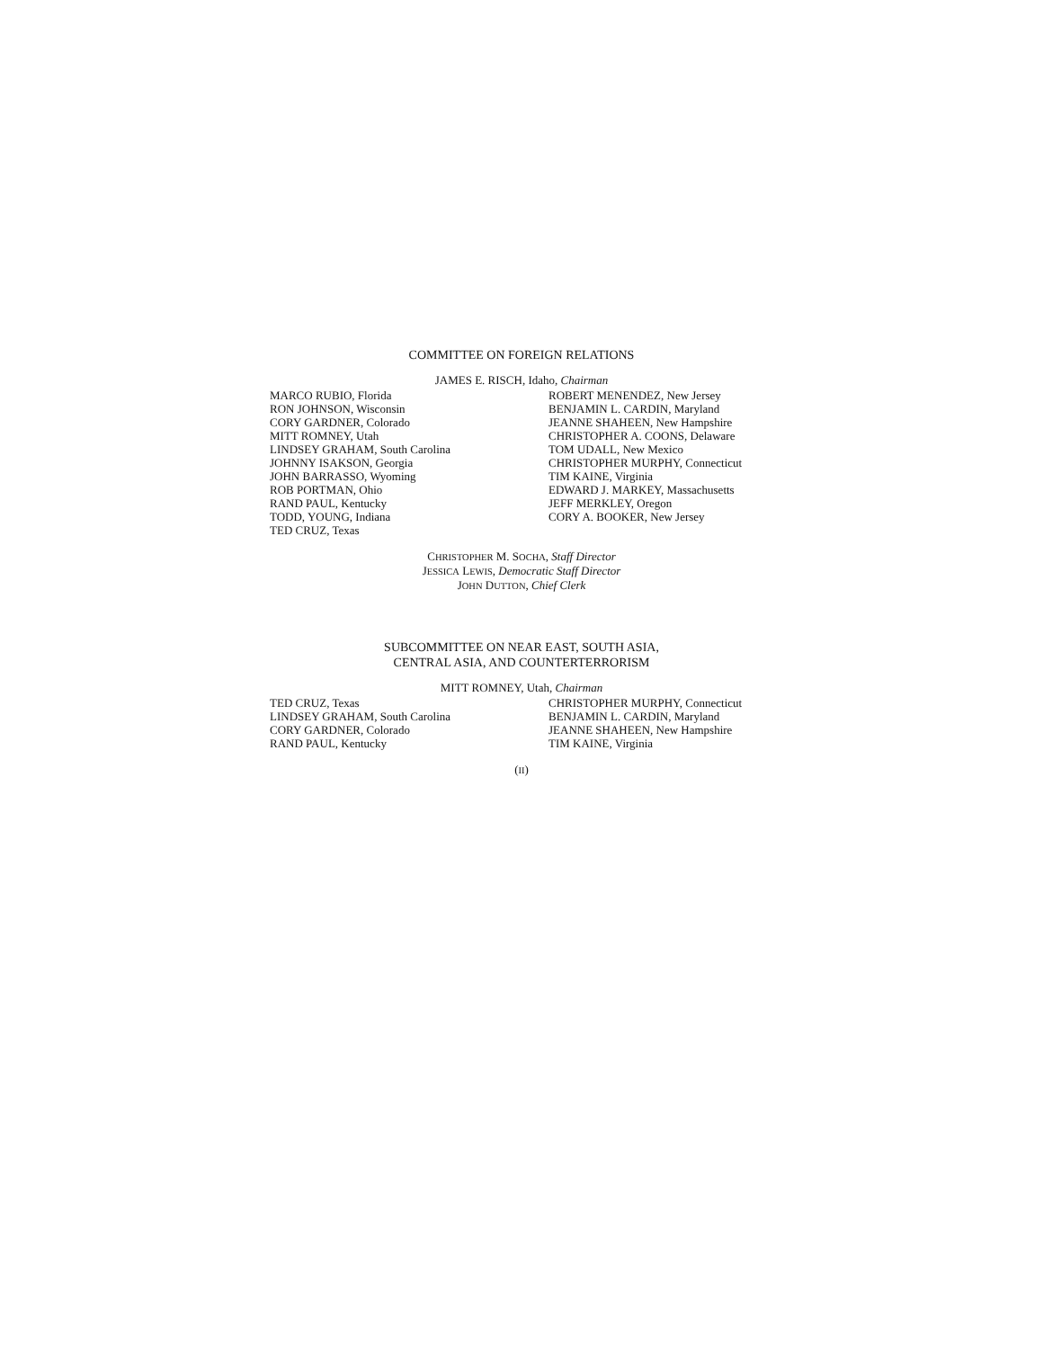COMMITTEE ON FOREIGN RELATIONS
JAMES E. RISCH, Idaho, Chairman
MARCO RUBIO, Florida
RON JOHNSON, Wisconsin
CORY GARDNER, Colorado
MITT ROMNEY, Utah
LINDSEY GRAHAM, South Carolina
JOHNNY ISAKSON, Georgia
JOHN BARRASSO, Wyoming
ROB PORTMAN, Ohio
RAND PAUL, Kentucky
TODD, YOUNG, Indiana
TED CRUZ, Texas
ROBERT MENENDEZ, New Jersey
BENJAMIN L. CARDIN, Maryland
JEANNE SHAHEEN, New Hampshire
CHRISTOPHER A. COONS, Delaware
TOM UDALL, New Mexico
CHRISTOPHER MURPHY, Connecticut
TIM KAINE, Virginia
EDWARD J. MARKEY, Massachusetts
JEFF MERKLEY, Oregon
CORY A. BOOKER, New Jersey
CHRISTOPHER M. SOCHA, Staff Director
JESSICA LEWIS, Democratic Staff Director
JOHN DUTTON, Chief Clerk
SUBCOMMITTEE ON NEAR EAST, SOUTH ASIA,
CENTRAL ASIA, AND COUNTERTERRORISM
MITT ROMNEY, Utah, Chairman
TED CRUZ, Texas
LINDSEY GRAHAM, South Carolina
CORY GARDNER, Colorado
RAND PAUL, Kentucky
CHRISTOPHER MURPHY, Connecticut
BENJAMIN L. CARDIN, Maryland
JEANNE SHAHEEN, New Hampshire
TIM KAINE, Virginia
(II)